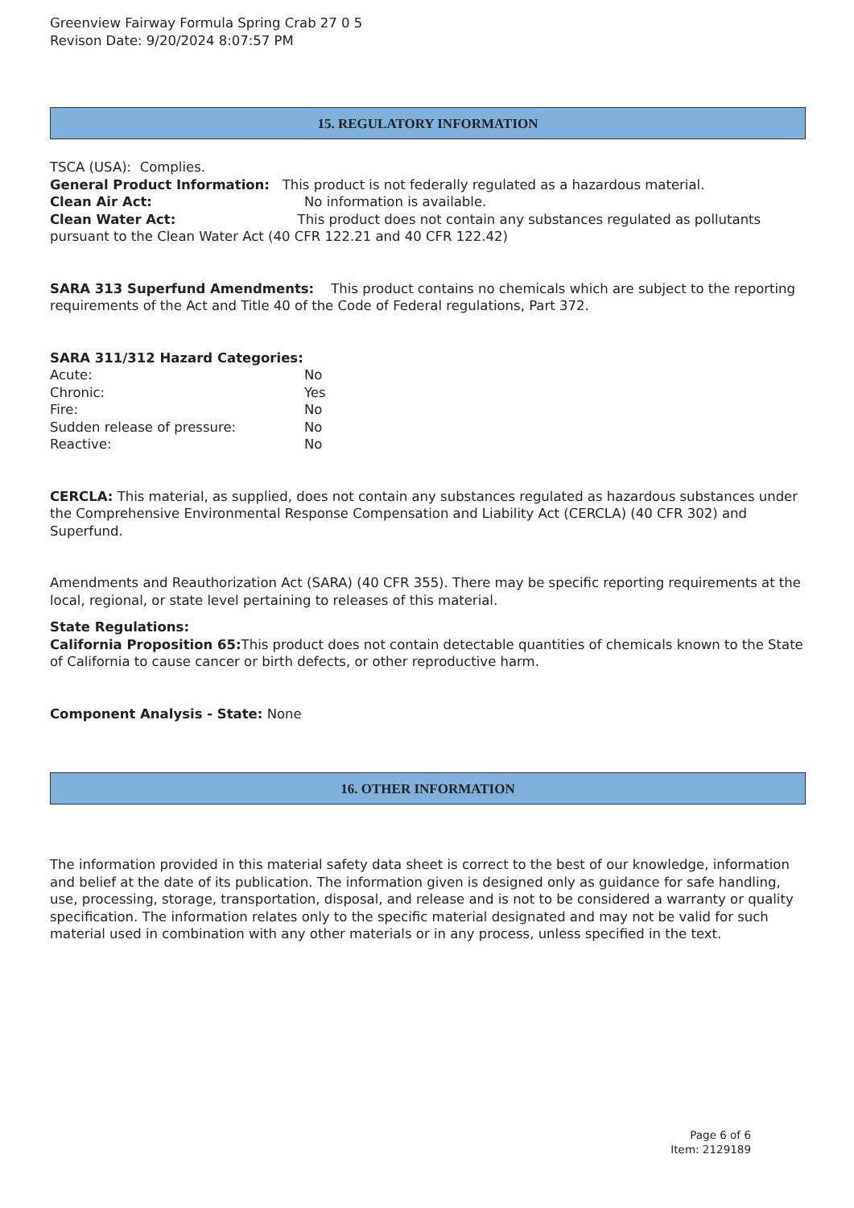Greenview Fairway Formula Spring Crab 27 0 5
Revison Date: 9/20/2024 8:07:57 PM
15. REGULATORY INFORMATION
TSCA (USA): Complies.
General Product Information: This product is not federally regulated as a hazardous material.
Clean Air Act: No information is available.
Clean Water Act: This product does not contain any substances regulated as pollutants pursuant to the Clean Water Act (40 CFR 122.21 and 40 CFR 122.42)
SARA 313 Superfund Amendments: This product contains no chemicals which are subject to the reporting requirements of the Act and Title 40 of the Code of Federal regulations, Part 372.
SARA 311/312 Hazard Categories:
Acute: No
Chronic: Yes
Fire: No
Sudden release of pressure: No
Reactive: No
CERCLA: This material, as supplied, does not contain any substances regulated as hazardous substances under the Comprehensive Environmental Response Compensation and Liability Act (CERCLA) (40 CFR 302) and Superfund.
Amendments and Reauthorization Act (SARA) (40 CFR 355). There may be specific reporting requirements at the local, regional, or state level pertaining to releases of this material.
State Regulations:
California Proposition 65: This product does not contain detectable quantities of chemicals known to the State of California to cause cancer or birth defects, or other reproductive harm.
Component Analysis - State: None
16. OTHER INFORMATION
The information provided in this material safety data sheet is correct to the best of our knowledge, information and belief at the date of its publication. The information given is designed only as guidance for safe handling, use, processing, storage, transportation, disposal, and release and is not to be considered a warranty or quality specification. The information relates only to the specific material designated and may not be valid for such material used in combination with any other materials or in any process, unless specified in the text.
Page 6 of 6
Item: 2129189